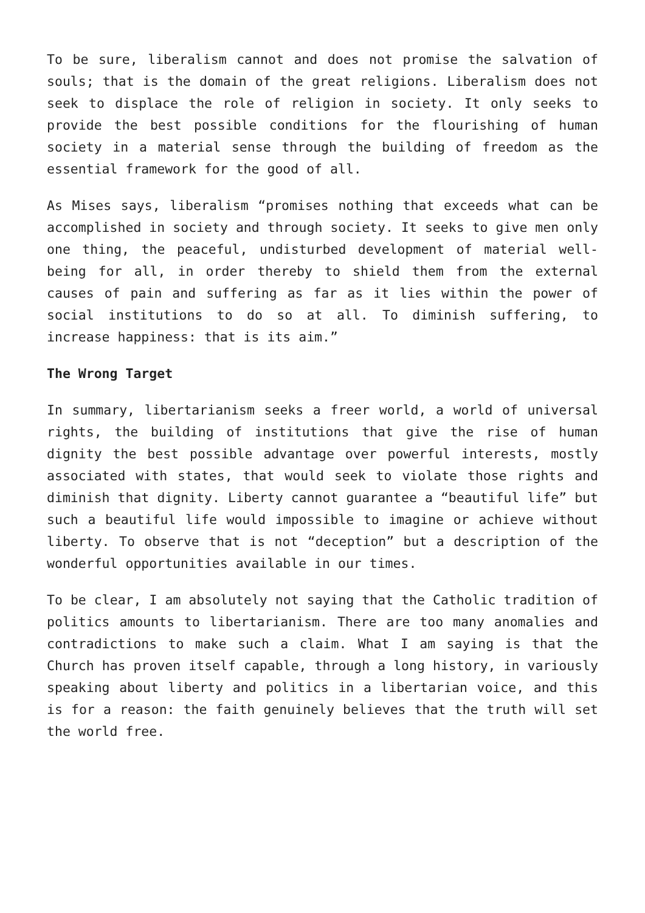To be sure, liberalism cannot and does not promise the salvation of souls; that is the domain of the great religions. Liberalism does not seek to displace the role of religion in society. It only seeks to provide the best possible conditions for the flourishing of human society in a material sense through the building of freedom as the essential framework for the good of all.
As Mises says, liberalism “promises nothing that exceeds what can be accomplished in society and through society. It seeks to give men only one thing, the peaceful, undisturbed development of material well-being for all, in order thereby to shield them from the external causes of pain and suffering as far as it lies within the power of social institutions to do so at all. To diminish suffering, to increase happiness: that is its aim.”
The Wrong Target
In summary, libertarianism seeks a freer world, a world of universal rights, the building of institutions that give the rise of human dignity the best possible advantage over powerful interests, mostly associated with states, that would seek to violate those rights and diminish that dignity. Liberty cannot guarantee a “beautiful life” but such a beautiful life would impossible to imagine or achieve without liberty. To observe that is not “deception” but a description of the wonderful opportunities available in our times.
To be clear, I am absolutely not saying that the Catholic tradition of politics amounts to libertarianism. There are too many anomalies and contradictions to make such a claim. What I am saying is that the Church has proven itself capable, through a long history, in variously speaking about liberty and politics in a libertarian voice, and this is for a reason: the faith genuinely believes that the truth will set the world free.